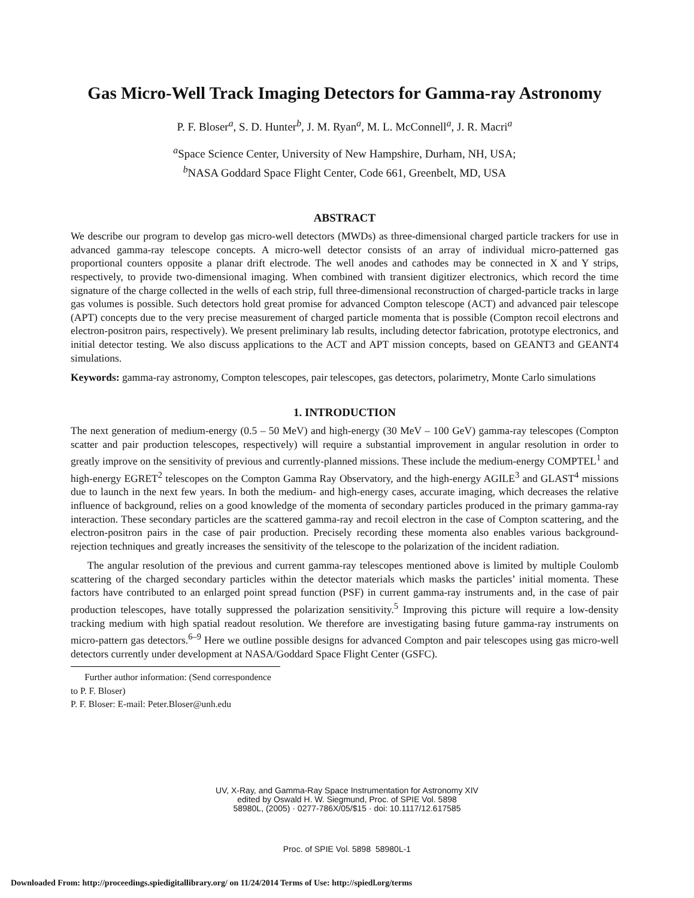Gas Micro-Well Track Imaging Detectors for Gamma-ray Astronomy
P. F. Bloser<sup>a</sup>, S. D. Hunter<sup>b</sup>, J. M. Ryan<sup>a</sup>, M. L. McConnell<sup>a</sup>, J. R. Macri<sup>a</sup>
<sup>a</sup> Space Science Center, University of New Hampshire, Durham, NH, USA;
<sup>b</sup> NASA Goddard Space Flight Center, Code 661, Greenbelt, MD, USA
ABSTRACT
We describe our program to develop gas micro-well detectors (MWDs) as three-dimensional charged particle trackers for use in advanced gamma-ray telescope concepts. A micro-well detector consists of an array of individual micro-patterned gas proportional counters opposite a planar drift electrode. The well anodes and cathodes may be connected in X and Y strips, respectively, to provide two-dimensional imaging. When combined with transient digitizer electronics, which record the time signature of the charge collected in the wells of each strip, full three-dimensional reconstruction of charged-particle tracks in large gas volumes is possible. Such detectors hold great promise for advanced Compton telescope (ACT) and advanced pair telescope (APT) concepts due to the very precise measurement of charged particle momenta that is possible (Compton recoil electrons and electron-positron pairs, respectively). We present preliminary lab results, including detector fabrication, prototype electronics, and initial detector testing. We also discuss applications to the ACT and APT mission concepts, based on GEANT3 and GEANT4 simulations.
Keywords: gamma-ray astronomy, Compton telescopes, pair telescopes, gas detectors, polarimetry, Monte Carlo simulations
1. INTRODUCTION
The next generation of medium-energy (0.5 – 50 MeV) and high-energy (30 MeV – 100 GeV) gamma-ray telescopes (Compton scatter and pair production telescopes, respectively) will require a substantial improvement in angular resolution in order to greatly improve on the sensitivity of previous and currently-planned missions. These include the medium-energy COMPTEL<sup>1</sup> and high-energy EGRET<sup>2</sup> telescopes on the Compton Gamma Ray Observatory, and the high-energy AGILE<sup>3</sup> and GLAST<sup>4</sup> missions due to launch in the next few years. In both the medium- and high-energy cases, accurate imaging, which decreases the relative influence of background, relies on a good knowledge of the momenta of secondary particles produced in the primary gamma-ray interaction. These secondary particles are the scattered gamma-ray and recoil electron in the case of Compton scattering, and the electron-positron pairs in the case of pair production. Precisely recording these momenta also enables various background-rejection techniques and greatly increases the sensitivity of the telescope to the polarization of the incident radiation.
The angular resolution of the previous and current gamma-ray telescopes mentioned above is limited by multiple Coulomb scattering of the charged secondary particles within the detector materials which masks the particles’ initial momenta. These factors have contributed to an enlarged point spread function (PSF) in current gamma-ray instruments and, in the case of pair production telescopes, have totally suppressed the polarization sensitivity.<sup>5</sup> Improving this picture will require a low-density tracking medium with high spatial readout resolution. We therefore are investigating basing future gamma-ray instruments on micro-pattern gas detectors.<sup>6–9</sup> Here we outline possible designs for advanced Compton and pair telescopes using gas micro-well detectors currently under development at NASA/Goddard Space Flight Center (GSFC).
Further author information: (Send correspondence to P. F. Bloser)
P. F. Bloser: E-mail: Peter.Bloser@unh.edu
UV, X-Ray, and Gamma-Ray Space Instrumentation for Astronomy XIV
edited by Oswald H. W. Siegmund, Proc. of SPIE Vol. 5898
58980L, (2005) · 0277-786X/05/$15 · doi: 10.1117/12.617585
Proc. of SPIE Vol. 5898 58980L-1
Downloaded From: http://proceedings.spiedigitallibrary.org/ on 11/24/2014 Terms of Use: http://spiedl.org/terms